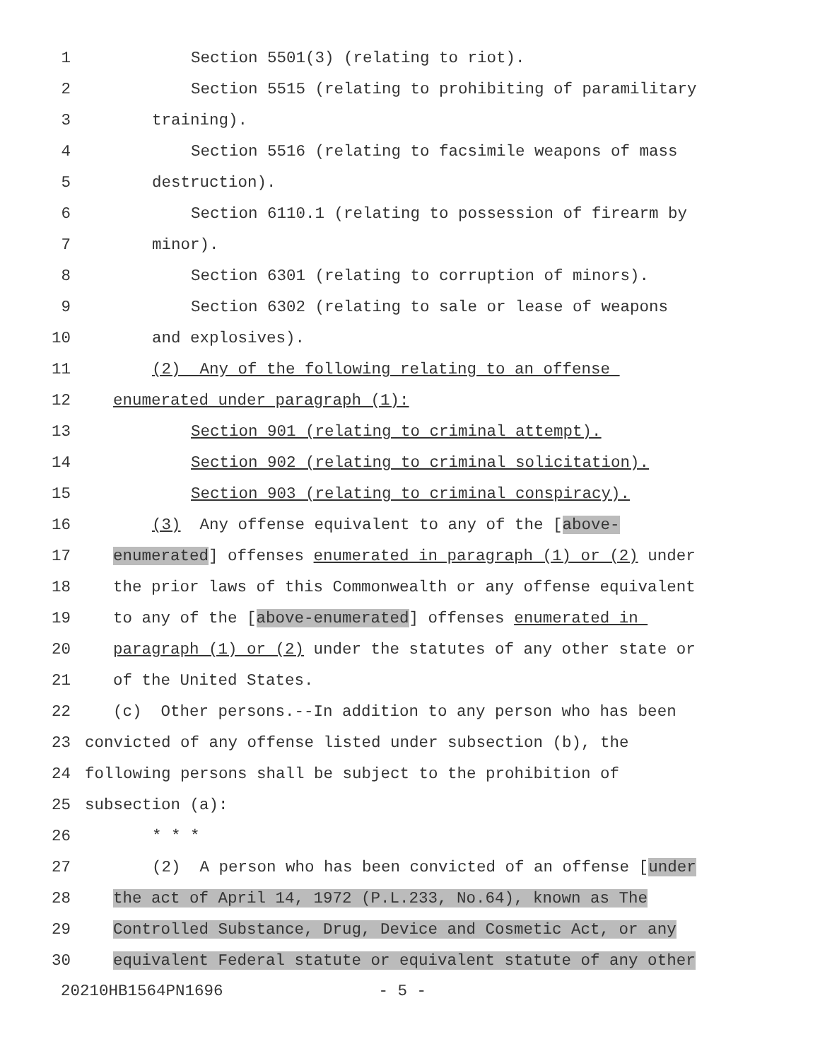1 Section 5501(3) (relating to riot).
2 Section 5515 (relating to prohibiting of paramilitary
3 training).
4 Section 5516 (relating to facsimile weapons of mass
5 destruction).
6 Section 6110.1 (relating to possession of firearm by
7 minor).
8 Section 6301 (relating to corruption of minors).
9 Section 6302 (relating to sale or lease of weapons
10 and explosives).
11 (2) Any of the following relating to an offense
12 enumerated under paragraph (1):
13 Section 901 (relating to criminal attempt).
14 Section 902 (relating to criminal solicitation).
15 Section 903 (relating to criminal conspiracy).
16 (3) Any offense equivalent to any of the [above-
17 enumerated] offenses enumerated in paragraph (1) or (2) under
18 the prior laws of this Commonwealth or any offense equivalent
19 to any of the [above-enumerated] offenses enumerated in
20 paragraph (1) or (2) under the statutes of any other state or
21 of the United States.
22 (c) Other persons.--In addition to any person who has been
23 convicted of any offense listed under subsection (b), the
24 following persons shall be subject to the prohibition of
25 subsection (a):
26 * * *
27 (2) A person who has been convicted of an offense [under
28 the act of April 14, 1972 (P.L.233, No.64), known as The
29 Controlled Substance, Drug, Device and Cosmetic Act, or any
30 equivalent Federal statute or equivalent statute of any other
20210HB1564PN1696 - 5 -